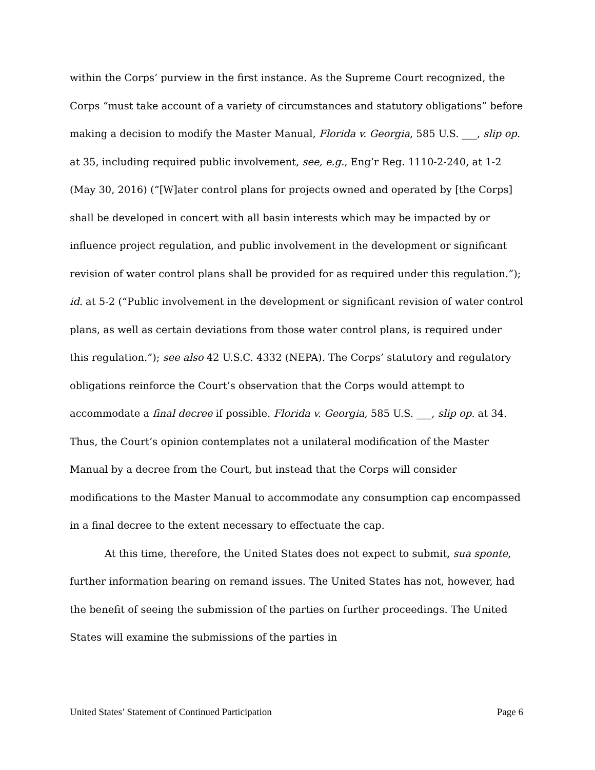within the Corps’ purview in the first instance. As the Supreme Court recognized, the Corps “must take account of a variety of circumstances and statutory obligations” before making a decision to modify the Master Manual, Florida v. Georgia, 585 U.S. ___, slip op. at 35, including required public involvement, see, e.g., Eng’r Reg. 1110-2-240, at 1-2 (May 30, 2016) (“[W]ater control plans for projects owned and operated by [the Corps] shall be developed in concert with all basin interests which may be impacted by or influence project regulation, and public involvement in the development or significant revision of water control plans shall be provided for as required under this regulation.”); id. at 5-2 (“Public involvement in the development or significant revision of water control plans, as well as certain deviations from those water control plans, is required under this regulation.”); see also 42 U.S.C. 4332 (NEPA). The Corps’ statutory and regulatory obligations reinforce the Court’s observation that the Corps would attempt to accommodate a final decree if possible. Florida v. Georgia, 585 U.S. ___, slip op. at 34. Thus, the Court’s opinion contemplates not a unilateral modification of the Master Manual by a decree from the Court, but instead that the Corps will consider modifications to the Master Manual to accommodate any consumption cap encompassed in a final decree to the extent necessary to effectuate the cap.
At this time, therefore, the United States does not expect to submit, sua sponte, further information bearing on remand issues. The United States has not, however, had the benefit of seeing the submission of the parties on further proceedings. The United States will examine the submissions of the parties in
United States’ Statement of Continued Participation Page 6